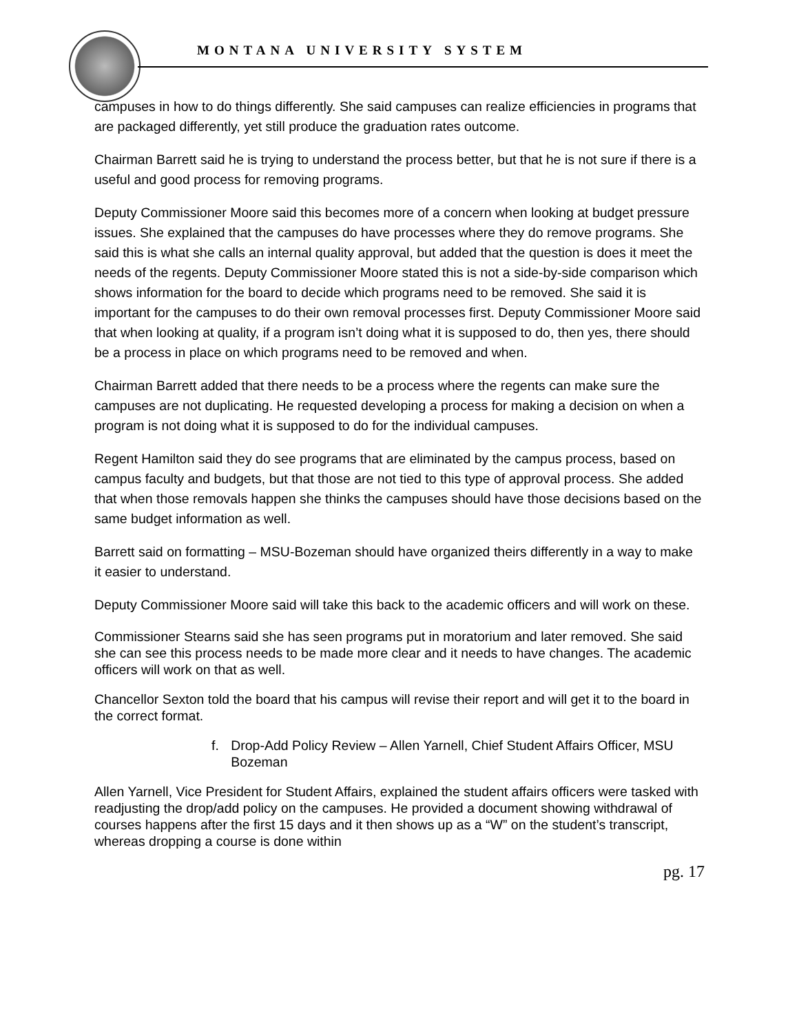MONTANA UNIVERSITY SYSTEM
campuses in how to do things differently. She said campuses can realize efficiencies in programs that are packaged differently, yet still produce the graduation rates outcome.
Chairman Barrett said he is trying to understand the process better, but that he is not sure if there is a useful and good process for removing programs.
Deputy Commissioner Moore said this becomes more of a concern when looking at budget pressure issues. She explained that the campuses do have processes where they do remove programs. She said this is what she calls an internal quality approval, but added that the question is does it meet the needs of the regents. Deputy Commissioner Moore stated this is not a side-by-side comparison which shows information for the board to decide which programs need to be removed. She said it is important for the campuses to do their own removal processes first. Deputy Commissioner Moore said that when looking at quality, if a program isn’t doing what it is supposed to do, then yes, there should be a process in place on which programs need to be removed and when.
Chairman Barrett added that there needs to be a process where the regents can make sure the campuses are not duplicating. He requested developing a process for making a decision on when a program is not doing what it is supposed to do for the individual campuses.
Regent Hamilton said they do see programs that are eliminated by the campus process, based on campus faculty and budgets, but that those are not tied to this type of approval process. She added that when those removals happen she thinks the campuses should have those decisions based on the same budget information as well.
Barrett said on formatting – MSU-Bozeman should have organized theirs differently in a way to make it easier to understand.
Deputy Commissioner Moore said will take this back to the academic officers and will work on these.
Commissioner Stearns said she has seen programs put in moratorium and later removed. She said she can see this process needs to be made more clear and it needs to have changes. The academic officers will work on that as well.
Chancellor Sexton told the board that his campus will revise their report and will get it to the board in the correct format.
f. Drop-Add Policy Review – Allen Yarnell, Chief Student Affairs Officer, MSU Bozeman
Allen Yarnell, Vice President for Student Affairs, explained the student affairs officers were tasked with readjusting the drop/add policy on the campuses. He provided a document showing withdrawal of courses happens after the first 15 days and it then shows up as a “W” on the student’s transcript, whereas dropping a course is done within
pg. 17